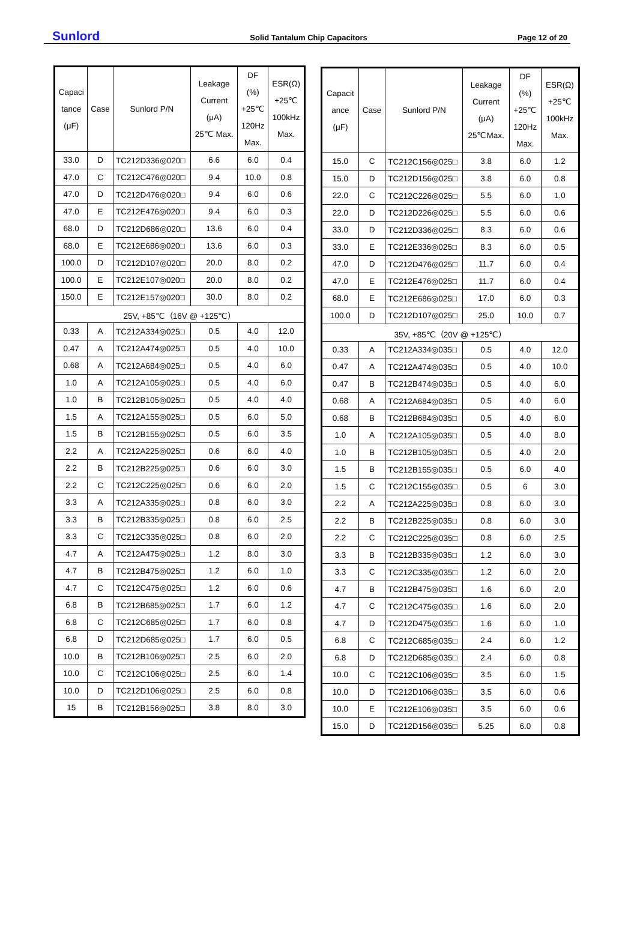Sunlord Solid Tantalum Chip Capacitors Page 12 of 20
| Capaci tance (μF) | Case | Sunlord P/N | Leakage Current (μA) 25℃ Max. | DF (%) +25℃ 120Hz Max. | ESR(Ω) +25℃ 100kHz Max. |
| --- | --- | --- | --- | --- | --- |
| 33.0 | D | TC212D336◎020□ | 6.6 | 6.0 | 0.4 |
| 47.0 | C | TC212C476◎020□ | 9.4 | 10.0 | 0.8 |
| 47.0 | D | TC212D476◎020□ | 9.4 | 6.0 | 0.6 |
| 47.0 | E | TC212E476◎020□ | 9.4 | 6.0 | 0.3 |
| 68.0 | D | TC212D686◎020□ | 13.6 | 6.0 | 0.4 |
| 68.0 | E | TC212E686◎020□ | 13.6 | 6.0 | 0.3 |
| 100.0 | D | TC212D107◎020□ | 20.0 | 8.0 | 0.2 |
| 100.0 | E | TC212E107◎020□ | 20.0 | 8.0 | 0.2 |
| 150.0 | E | TC212E157◎020□ | 30.0 | 8.0 | 0.2 |
| 25V, +85℃（16V @ +125℃） | | | | | |
| 0.33 | A | TC212A334◎025□ | 0.5 | 4.0 | 12.0 |
| 0.47 | A | TC212A474◎025□ | 0.5 | 4.0 | 10.0 |
| 0.68 | A | TC212A684◎025□ | 0.5 | 4.0 | 6.0 |
| 1.0 | A | TC212A105◎025□ | 0.5 | 4.0 | 6.0 |
| 1.0 | B | TC212B105◎025□ | 0.5 | 4.0 | 4.0 |
| 1.5 | A | TC212A155◎025□ | 0.5 | 6.0 | 5.0 |
| 1.5 | B | TC212B155◎025□ | 0.5 | 6.0 | 3.5 |
| 2.2 | A | TC212A225◎025□ | 0.6 | 6.0 | 4.0 |
| 2.2 | B | TC212B225◎025□ | 0.6 | 6.0 | 3.0 |
| 2.2 | C | TC212C225◎025□ | 0.6 | 6.0 | 2.0 |
| 3.3 | A | TC212A335◎025□ | 0.8 | 6.0 | 3.0 |
| 3.3 | B | TC212B335◎025□ | 0.8 | 6.0 | 2.5 |
| 3.3 | C | TC212C335◎025□ | 0.8 | 6.0 | 2.0 |
| 4.7 | A | TC212A475◎025□ | 1.2 | 8.0 | 3.0 |
| 4.7 | B | TC212B475◎025□ | 1.2 | 6.0 | 1.0 |
| 4.7 | C | TC212C475◎025□ | 1.2 | 6.0 | 0.6 |
| 6.8 | B | TC212B685◎025□ | 1.7 | 6.0 | 1.2 |
| 6.8 | C | TC212C685◎025□ | 1.7 | 6.0 | 0.8 |
| 6.8 | D | TC212D685◎025□ | 1.7 | 6.0 | 0.5 |
| 10.0 | B | TC212B106◎025□ | 2.5 | 6.0 | 2.0 |
| 10.0 | C | TC212C106◎025□ | 2.5 | 6.0 | 1.4 |
| 10.0 | D | TC212D106◎025□ | 2.5 | 6.0 | 0.8 |
| 15 | B | TC212B156◎025□ | 3.8 | 8.0 | 3.0 |
| Capacit ance (μF) | Case | Sunlord P/N | Leakage Current (μA) 25℃Max. | DF (%) +25℃ 120Hz Max. | ESR(Ω) +25℃ 100kHz Max. |
| --- | --- | --- | --- | --- | --- |
| 15.0 | C | TC212C156◎025□ | 3.8 | 6.0 | 1.2 |
| 15.0 | D | TC212D156◎025□ | 3.8 | 6.0 | 0.8 |
| 22.0 | C | TC212C226◎025□ | 5.5 | 6.0 | 1.0 |
| 22.0 | D | TC212D226◎025□ | 5.5 | 6.0 | 0.6 |
| 33.0 | D | TC212D336◎025□ | 8.3 | 6.0 | 0.6 |
| 33.0 | E | TC212E336◎025□ | 8.3 | 6.0 | 0.5 |
| 47.0 | D | TC212D476◎025□ | 11.7 | 6.0 | 0.4 |
| 47.0 | E | TC212E476◎025□ | 11.7 | 6.0 | 0.4 |
| 68.0 | E | TC212E686◎025□ | 17.0 | 6.0 | 0.3 |
| 100.0 | D | TC212D107◎025□ | 25.0 | 10.0 | 0.7 |
| 35V, +85℃（20V @ +125℃） | | | | | |
| 0.33 | A | TC212A334◎035□ | 0.5 | 4.0 | 12.0 |
| 0.47 | A | TC212A474◎035□ | 0.5 | 4.0 | 10.0 |
| 0.47 | B | TC212B474◎035□ | 0.5 | 4.0 | 6.0 |
| 0.68 | A | TC212A684◎035□ | 0.5 | 4.0 | 6.0 |
| 0.68 | B | TC212B684◎035□ | 0.5 | 4.0 | 6.0 |
| 1.0 | A | TC212A105◎035□ | 0.5 | 4.0 | 8.0 |
| 1.0 | B | TC212B105◎035□ | 0.5 | 4.0 | 2.0 |
| 1.5 | B | TC212B155◎035□ | 0.5 | 6.0 | 4.0 |
| 1.5 | C | TC212C155◎035□ | 0.5 | 6 | 3.0 |
| 2.2 | A | TC212A225◎035□ | 0.8 | 6.0 | 3.0 |
| 2.2 | B | TC212B225◎035□ | 0.8 | 6.0 | 3.0 |
| 2.2 | C | TC212C225◎035□ | 0.8 | 6.0 | 2.5 |
| 3.3 | B | TC212B335◎035□ | 1.2 | 6.0 | 3.0 |
| 3.3 | C | TC212C335◎035□ | 1.2 | 6.0 | 2.0 |
| 4.7 | B | TC212B475◎035□ | 1.6 | 6.0 | 2.0 |
| 4.7 | C | TC212C475◎035□ | 1.6 | 6.0 | 2.0 |
| 4.7 | D | TC212D475◎035□ | 1.6 | 6.0 | 1.0 |
| 6.8 | C | TC212C685◎035□ | 2.4 | 6.0 | 1.2 |
| 6.8 | D | TC212D685◎035□ | 2.4 | 6.0 | 0.8 |
| 10.0 | C | TC212C106◎035□ | 3.5 | 6.0 | 1.5 |
| 10.0 | D | TC212D106◎035□ | 3.5 | 6.0 | 0.6 |
| 10.0 | E | TC212E106◎035□ | 3.5 | 6.0 | 0.6 |
| 15.0 | D | TC212D156◎035□ | 5.25 | 6.0 | 0.8 |